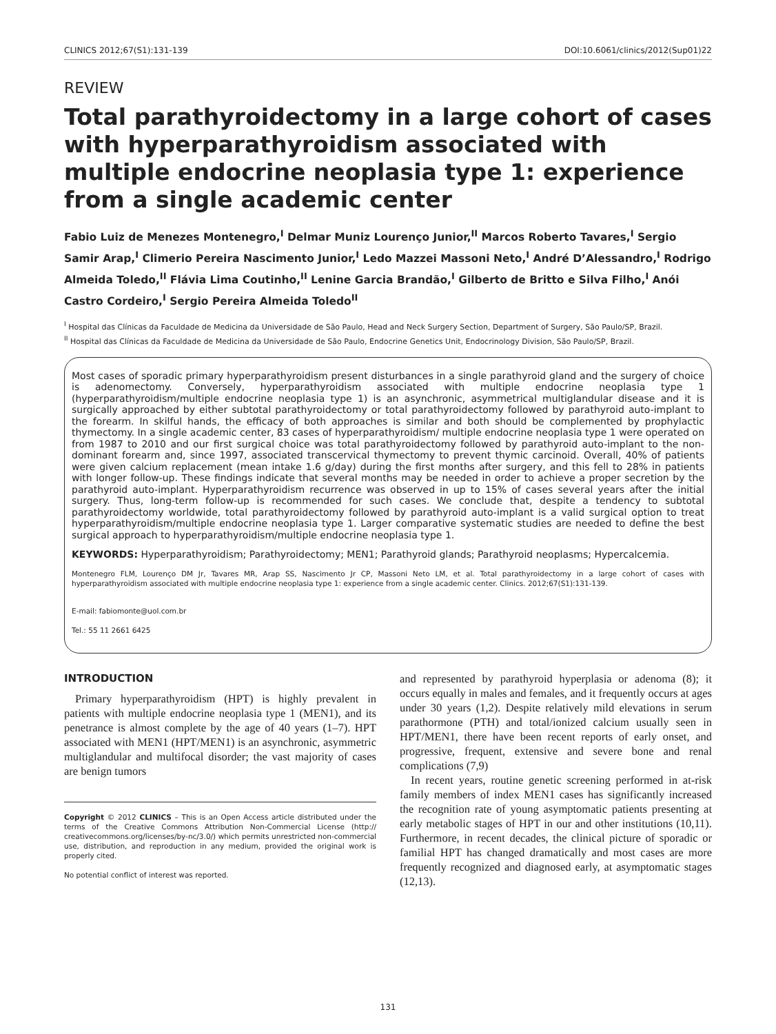CLINICS 2012;67(S1):131-139 DOI:10.6061/clinics/2012(Sup01)22
REVIEW
Total parathyroidectomy in a large cohort of cases with hyperparathyroidism associated with multiple endocrine neoplasia type 1: experience from a single academic center
Fabio Luiz de Menezes Montenegro,<sup>I</sup> Delmar Muniz Lourenço Junior,<sup>II</sup> Marcos Roberto Tavares,<sup>I</sup> Sergio Samir Arap,<sup>I</sup> Climerio Pereira Nascimento Junior,<sup>I</sup> Ledo Mazzei Massoni Neto,<sup>I</sup> André D’Alessandro,<sup>I</sup> Rodrigo Almeida Toledo,<sup>II</sup> Flávia Lima Coutinho,<sup>II</sup> Lenine Garcia Brandão,<sup>I</sup> Gilberto de Britto e Silva Filho,<sup>I</sup> Anói Castro Cordeiro,<sup>I</sup> Sergio Pereira Almeida Toledo<sup>II</sup>
<sup>I</sup> Hospital das Clínicas da Faculdade de Medicina da Universidade de São Paulo, Head and Neck Surgery Section, Department of Surgery, São Paulo/SP, Brazil.
<sup>II</sup> Hospital das Clínicas da Faculdade de Medicina da Universidade de São Paulo, Endocrine Genetics Unit, Endocrinology Division, São Paulo/SP, Brazil.
Most cases of sporadic primary hyperparathyroidism present disturbances in a single parathyroid gland and the surgery of choice is adenomectomy. Conversely, hyperparathyroidism associated with multiple endocrine neoplasia type 1 (hyperparathyroidism/multiple endocrine neoplasia type 1) is an asynchronic, asymmetrical multiglandular disease and it is surgically approached by either subtotal parathyroidectomy or total parathyroidectomy followed by parathyroid auto-implant to the forearm. In skilful hands, the efficacy of both approaches is similar and both should be complemented by prophylactic thymectomy. In a single academic center, 83 cases of hyperparathyroidism/ multiple endocrine neoplasia type 1 were operated on from 1987 to 2010 and our first surgical choice was total parathyroidectomy followed by parathyroid auto-implant to the non-dominant forearm and, since 1997, associated transcervical thymectomy to prevent thymic carcinoid. Overall, 40% of patients were given calcium replacement (mean intake 1.6 g/day) during the first months after surgery, and this fell to 28% in patients with longer follow-up. These findings indicate that several months may be needed in order to achieve a proper secretion by the parathyroid auto-implant. Hyperparathyroidism recurrence was observed in up to 15% of cases several years after the initial surgery. Thus, long-term follow-up is recommended for such cases. We conclude that, despite a tendency to subtotal parathyroidectomy worldwide, total parathyroidectomy followed by parathyroid auto-implant is a valid surgical option to treat hyperparathyroidism/multiple endocrine neoplasia type 1. Larger comparative systematic studies are needed to define the best surgical approach to hyperparathyroidism/multiple endocrine neoplasia type 1.
KEYWORDS: Hyperparathyroidism; Parathyroidectomy; MEN1; Parathyroid glands; Parathyroid neoplasms; Hypercalcemia.
Montenegro FLM, Lourenço DM Jr, Tavares MR, Arap SS, Nascimento Jr CP, Massoni Neto LM, et al. Total parathyroidectomy in a large cohort of cases with hyperparathyroidism associated with multiple endocrine neoplasia type 1: experience from a single academic center. Clinics. 2012;67(S1):131-139.
E-mail: fabiomonte@uol.com.br
Tel.: 55 11 2661 6425
INTRODUCTION
Primary hyperparathyroidism (HPT) is highly prevalent in patients with multiple endocrine neoplasia type 1 (MEN1), and its penetrance is almost complete by the age of 40 years (1–7). HPT associated with MEN1 (HPT/MEN1) is an asynchronic, asymmetric multiglandular and multifocal disorder; the vast majority of cases are benign tumors
Copyright © 2012 CLINICS – This is an Open Access article distributed under the terms of the Creative Commons Attribution Non-Commercial License (http:// creativecommons.org/licenses/by-nc/3.0/) which permits unrestricted non-commercial use, distribution, and reproduction in any medium, provided the original work is properly cited.
No potential conflict of interest was reported.
and represented by parathyroid hyperplasia or adenoma (8); it occurs equally in males and females, and it frequently occurs at ages under 30 years (1,2). Despite relatively mild elevations in serum parathormone (PTH) and total/ionized calcium usually seen in HPT/MEN1, there have been recent reports of early onset, and progressive, frequent, extensive and severe bone and renal complications (7,9)
In recent years, routine genetic screening performed in at-risk family members of index MEN1 cases has significantly increased the recognition rate of young asymptomatic patients presenting at early metabolic stages of HPT in our and other institutions (10,11). Furthermore, in recent decades, the clinical picture of sporadic or familial HPT has changed dramatically and most cases are more frequently recognized and diagnosed early, at asymptomatic stages (12,13).
131